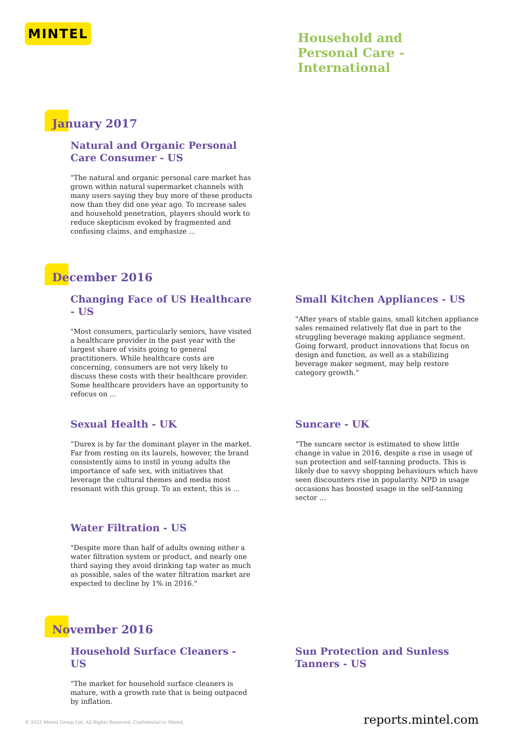MINTEL
Household and
Personal Care -
International
January 2017
Natural and Organic Personal Care Consumer - US
"The natural and organic personal care market has grown within natural supermarket channels with many users saying they buy more of these products now than they did one year ago. To increase sales and household penetration, players should work to reduce skepticism evoked by fragmented and confusing claims, and emphasize ...
December 2016
Changing Face of US Healthcare - US
"Most consumers, particularly seniors, have visited a healthcare provider in the past year with the largest share of visits going to general practitioners. While healthcare costs are concerning, consumers are not very likely to discuss these costs with their healthcare provider. Some healthcare providers have an opportunity to refocus on ...
Small Kitchen Appliances - US
"After years of stable gains, small kitchen appliance sales remained relatively flat due in part to the struggling beverage making appliance segment. Going forward, product innovations that focus on design and function, as well as a stabilizing beverage maker segment, may help restore category growth."
Sexual Health - UK
“Durex is by far the dominant player in the market. Far from resting on its laurels, however, the brand consistently aims to instil in young adults the importance of safe sex, with initiatives that leverage the cultural themes and media most resonant with this group. To an extent, this is ...
Suncare - UK
“The suncare sector is estimated to show little change in value in 2016, despite a rise in usage of sun protection and self-tanning products. This is likely due to savvy shopping behaviours which have seen discounters rise in popularity. NPD in usage occasions has boosted usage in the self-tanning sector ...
Water Filtration - US
"Despite more than half of adults owning either a water filtration system or product, and nearly one third saying they avoid drinking tap water as much as possible, sales of the water filtration market are expected to decline by 1% in 2016."
November 2016
Household Surface Cleaners - US
"The market for household surface cleaners is mature, with a growth rate that is being outpaced by inflation.
Sun Protection and Sunless Tanners - US
© 2022 Mintel Group Ltd. All Rights Reserved. Confidential to Mintel. reports.mintel.com